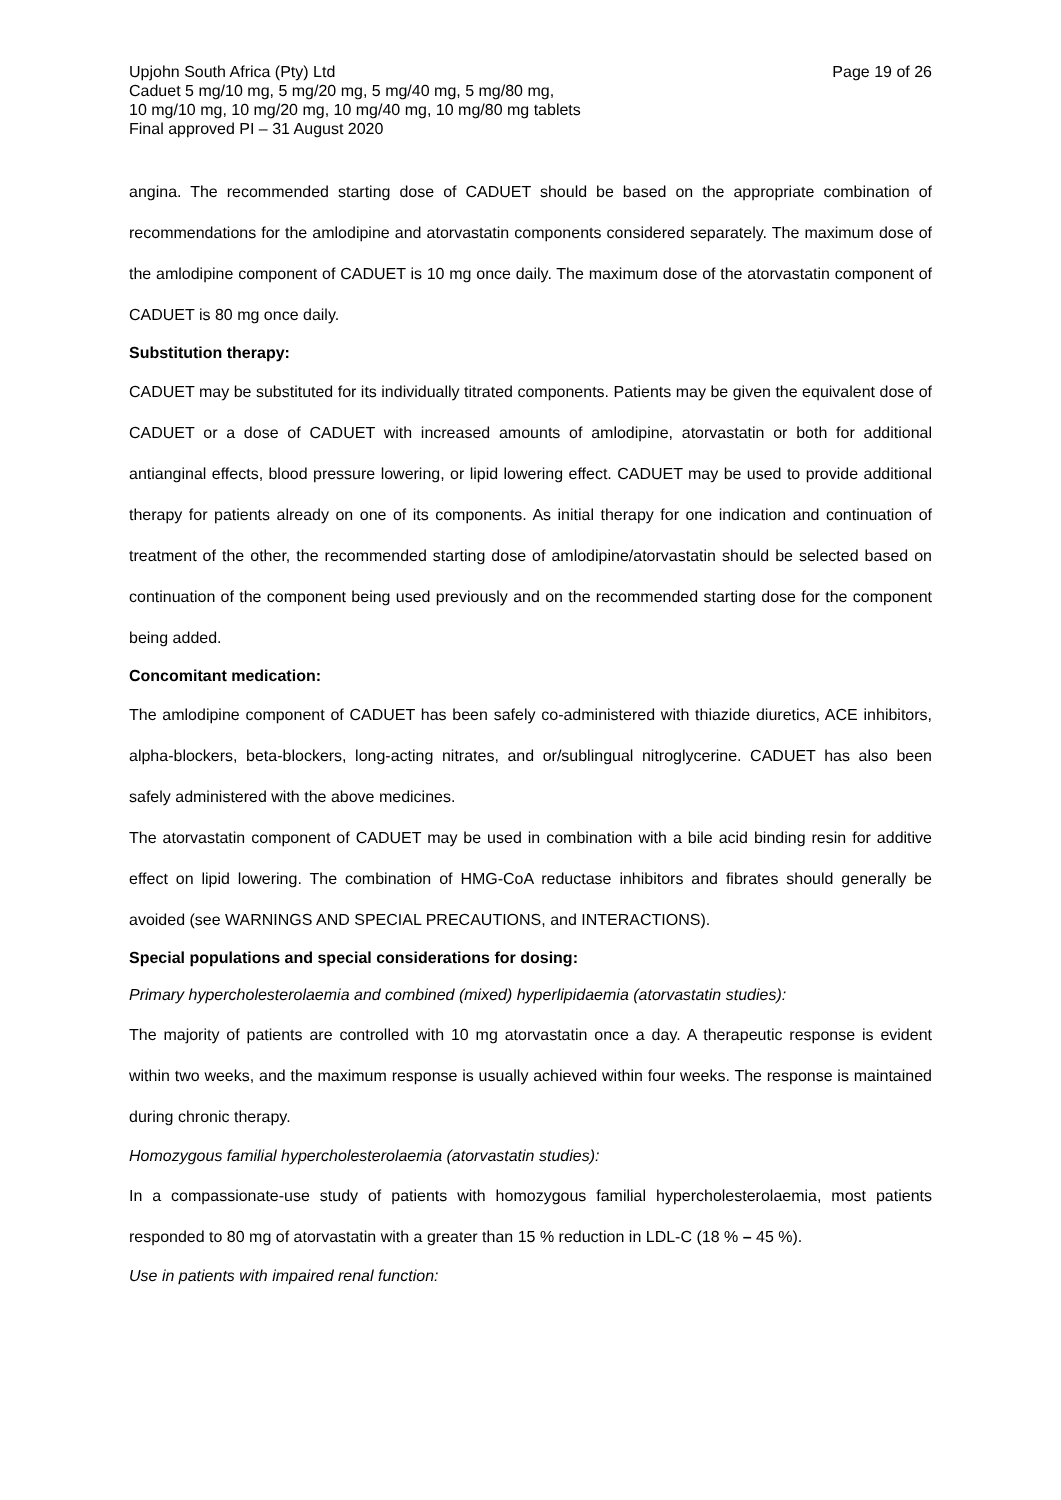Upjohn South Africa (Pty) Ltd Page 19 of 26
Caduet 5 mg/10 mg, 5 mg/20 mg, 5 mg/40 mg, 5 mg/80 mg,
10 mg/10 mg, 10 mg/20 mg, 10 mg/40 mg, 10 mg/80 mg tablets
Final approved PI – 31 August 2020
angina. The recommended starting dose of CADUET should be based on the appropriate combination of recommendations for the amlodipine and atorvastatin components considered separately. The maximum dose of the amlodipine component of CADUET is 10 mg once daily. The maximum dose of the atorvastatin component of CADUET is 80 mg once daily.
Substitution therapy:
CADUET may be substituted for its individually titrated components. Patients may be given the equivalent dose of CADUET or a dose of CADUET with increased amounts of amlodipine, atorvastatin or both for additional antianginal effects, blood pressure lowering, or lipid lowering effect. CADUET may be used to provide additional therapy for patients already on one of its components. As initial therapy for one indication and continuation of treatment of the other, the recommended starting dose of amlodipine/atorvastatin should be selected based on continuation of the component being used previously and on the recommended starting dose for the component being added.
Concomitant medication:
The amlodipine component of CADUET has been safely co-administered with thiazide diuretics, ACE inhibitors, alpha-blockers, beta-blockers, long-acting nitrates, and or/sublingual nitroglycerine. CADUET has also been safely administered with the above medicines.
The atorvastatin component of CADUET may be used in combination with a bile acid binding resin for additive effect on lipid lowering. The combination of HMG-CoA reductase inhibitors and fibrates should generally be avoided (see WARNINGS AND SPECIAL PRECAUTIONS, and INTERACTIONS).
Special populations and special considerations for dosing:
Primary hypercholesterolaemia and combined (mixed) hyperlipidaemia (atorvastatin studies):
The majority of patients are controlled with 10 mg atorvastatin once a day. A therapeutic response is evident within two weeks, and the maximum response is usually achieved within four weeks. The response is maintained during chronic therapy.
Homozygous familial hypercholesterolaemia (atorvastatin studies):
In a compassionate-use study of patients with homozygous familial hypercholesterolaemia, most patients responded to 80 mg of atorvastatin with a greater than 15 % reduction in LDL-C (18 % – 45 %).
Use in patients with impaired renal function: